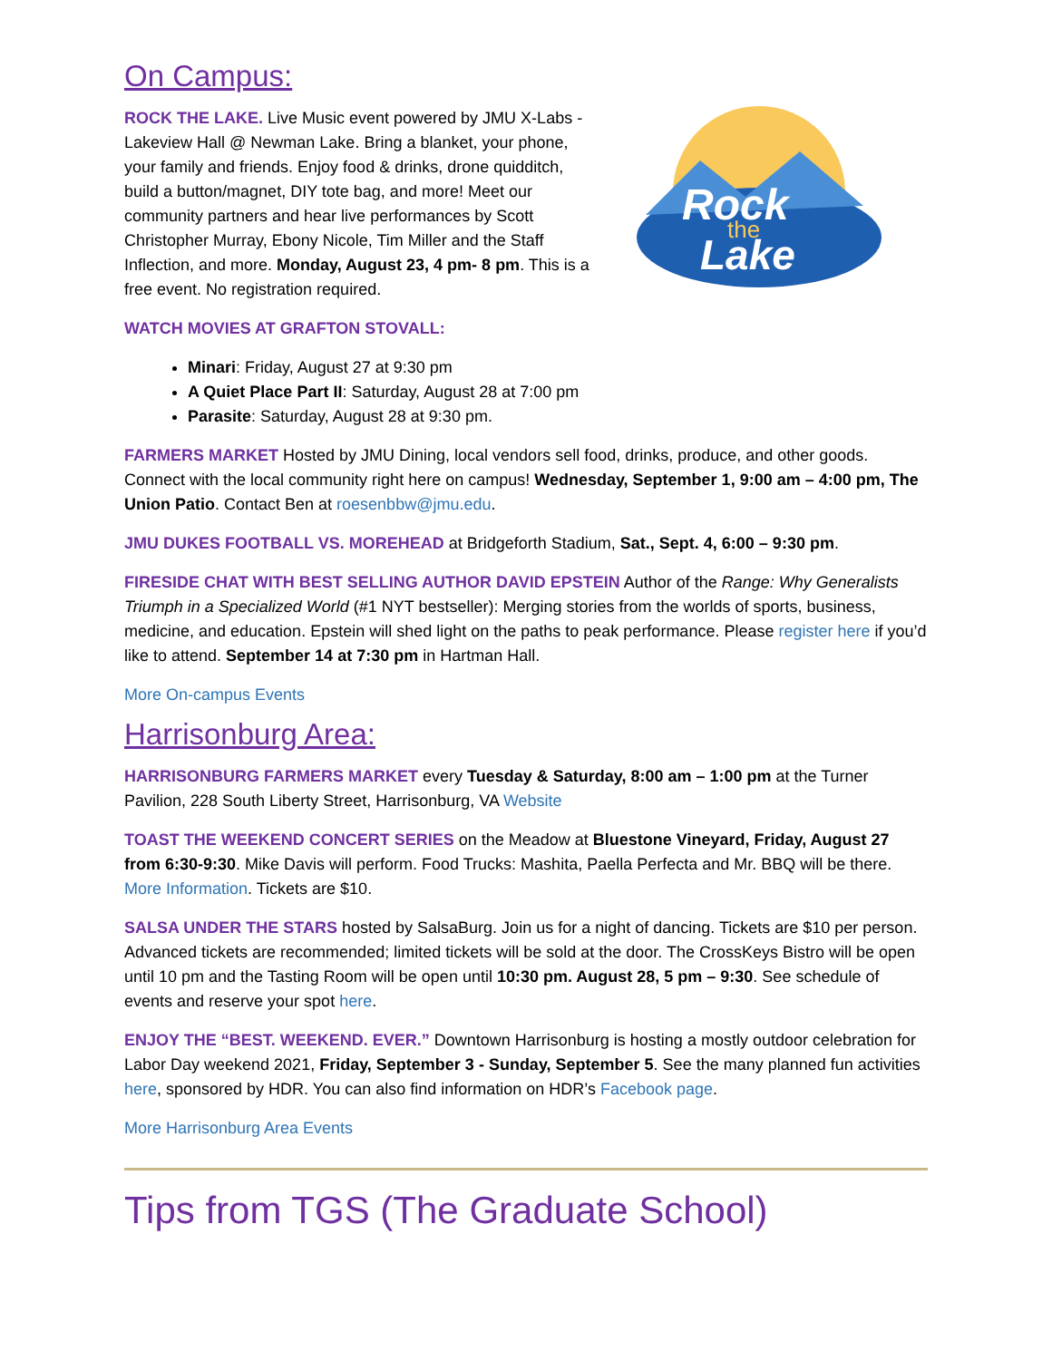On Campus:
ROCK THE LAKE. Live Music event powered by JMU X-Labs - Lakeview Hall @ Newman Lake. Bring a blanket, your phone, your family and friends. Enjoy food & drinks, drone quidditch, build a button/magnet, DIY tote bag, and more! Meet our community partners and hear live performances by Scott Christopher Murray, Ebony Nicole, Tim Miller and the Staff Inflection, and more. Monday, August 23, 4 pm- 8 pm. This is a free event. No registration required.
Rock
the
Lake
WATCH MOVIES AT GRAFTON STOVALL:
Minari: Friday, August 27 at 9:30 pm
A Quiet Place Part II: Saturday, August 28 at 7:00 pm
Parasite: Saturday, August 28 at 9:30 pm.
FARMERS MARKET Hosted by JMU Dining, local vendors sell food, drinks, produce, and other goods. Connect with the local community right here on campus! Wednesday, September 1, 9:00 am – 4:00 pm, The Union Patio. Contact Ben at roesenbbw@jmu.edu.
JMU DUKES FOOTBALL VS. MOREHEAD at Bridgeforth Stadium, Sat., Sept. 4, 6:00 – 9:30 pm.
FIRESIDE CHAT WITH BEST SELLING AUTHOR DAVID EPSTEIN Author of the Range: Why Generalists Triumph in a Specialized World (#1 NYT bestseller): Merging stories from the worlds of sports, business, medicine, and education. Epstein will shed light on the paths to peak performance. Please register here if you’d like to attend. September 14 at 7:30 pm in Hartman Hall.
More On-campus Events
Harrisonburg Area:
HARRISONBURG FARMERS MARKET every Tuesday & Saturday, 8:00 am – 1:00 pm at the Turner Pavilion, 228 South Liberty Street, Harrisonburg, VA Website
TOAST THE WEEKEND CONCERT SERIES on the Meadow at Bluestone Vineyard, Friday, August 27 from 6:30-9:30. Mike Davis will perform. Food Trucks: Mashita, Paella Perfecta and Mr. BBQ will be there. More Information. Tickets are $10.
SALSA UNDER THE STARS hosted by SalsaBurg. Join us for a night of dancing. Tickets are $10 per person. Advanced tickets are recommended; limited tickets will be sold at the door. The CrossKeys Bistro will be open until 10 pm and the Tasting Room will be open until 10:30 pm. August 28, 5 pm – 9:30. See schedule of events and reserve your spot here.
ENJOY THE “BEST. WEEKEND. EVER.” Downtown Harrisonburg is hosting a mostly outdoor celebration for Labor Day weekend 2021, Friday, September 3 - Sunday, September 5. See the many planned fun activities here, sponsored by HDR. You can also find information on HDR’s Facebook page.
More Harrisonburg Area Events
Tips from TGS (The Graduate School)